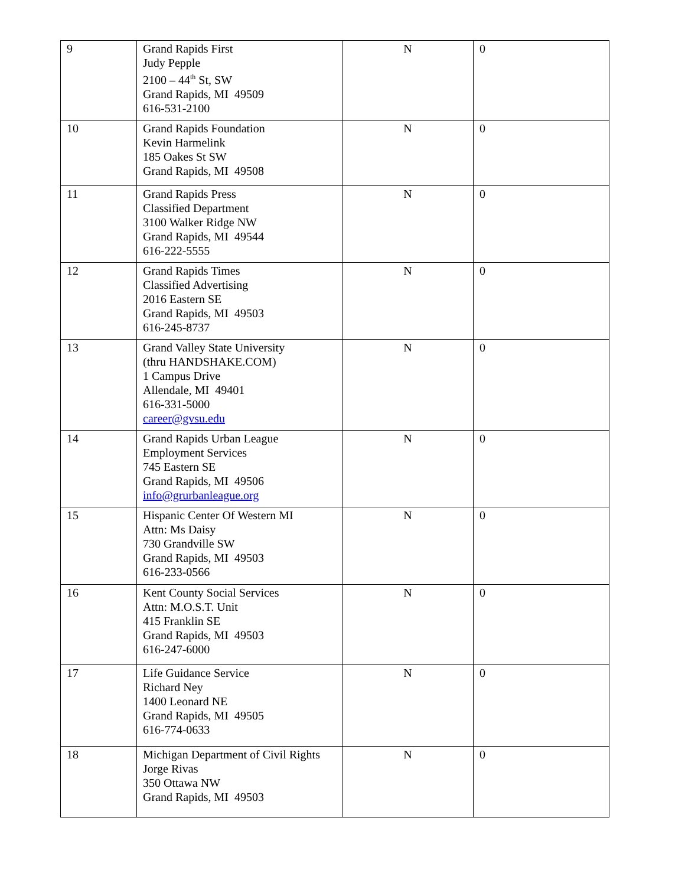| 9 | Grand Rapids First Judy Pepple 2100 – 44<sup>th</sup> St, SW Grand Rapids, MI 49509 616-531-2100 | N | 0 |
| 10 | Grand Rapids Foundation Kevin Harmelink 185 Oakes St SW Grand Rapids, MI 49508 | N | 0 |
| 11 | Grand Rapids Press Classified Department 3100 Walker Ridge NW Grand Rapids, MI 49544 616-222-5555 | N | 0 |
| 12 | Grand Rapids Times Classified Advertising 2016 Eastern SE Grand Rapids, MI 49503 616-245-8737 | N | 0 |
| 13 | Grand Valley State University (thru HANDSHAKE.COM) 1 Campus Drive Allendale, MI 49401 616-331-5000 career@gvsu.edu | N | 0 |
| 14 | Grand Rapids Urban League Employment Services 745 Eastern SE Grand Rapids, MI 49506 info@grurbanleague.org | N | 0 |
| 15 | Hispanic Center Of Western MI Attn: Ms Daisy 730 Grandville SW Grand Rapids, MI 49503 616-233-0566 | N | 0 |
| 16 | Kent County Social Services Attn: M.O.S.T. Unit 415 Franklin SE Grand Rapids, MI 49503 616-247-6000 | N | 0 |
| 17 | Life Guidance Service Richard Ney 1400 Leonard NE Grand Rapids, MI 49505 616-774-0633 | N | 0 |
| 18 | Michigan Department of Civil Rights Jorge Rivas 350 Ottawa NW Grand Rapids, MI 49503 | N | 0 |